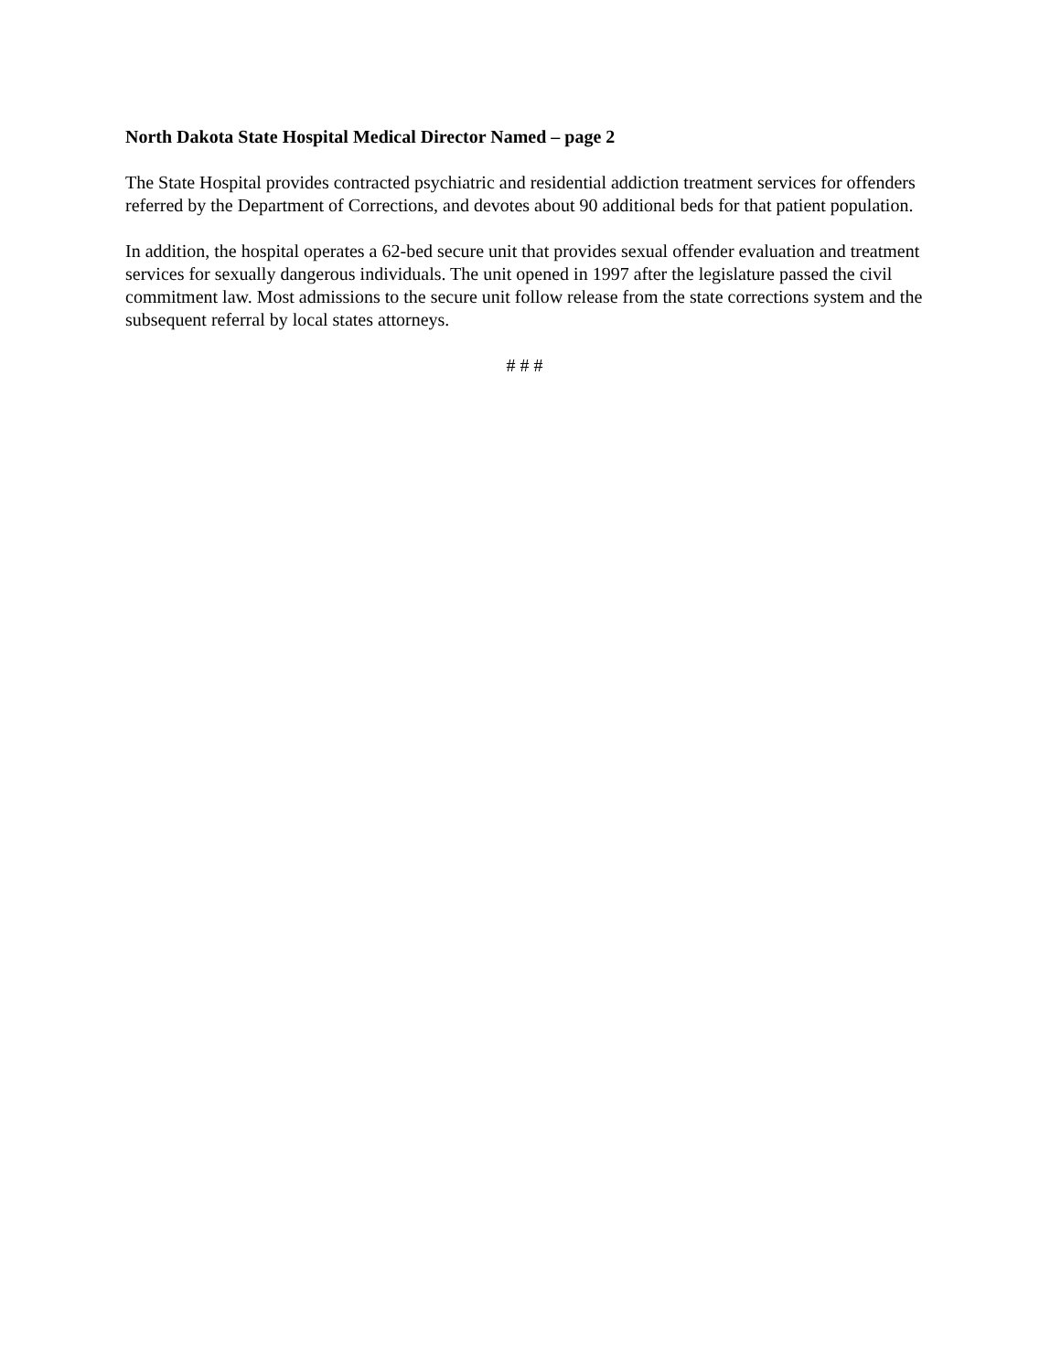North Dakota State Hospital Medical Director Named – page 2
The State Hospital provides contracted psychiatric and residential addiction treatment services for offenders referred by the Department of Corrections, and devotes about 90 additional beds for that patient population.
In addition, the hospital operates a 62-bed secure unit that provides sexual offender evaluation and treatment services for sexually dangerous individuals. The unit opened in 1997 after the legislature passed the civil commitment law. Most admissions to the secure unit follow release from the state corrections system and the subsequent referral by local states attorneys.
# # #